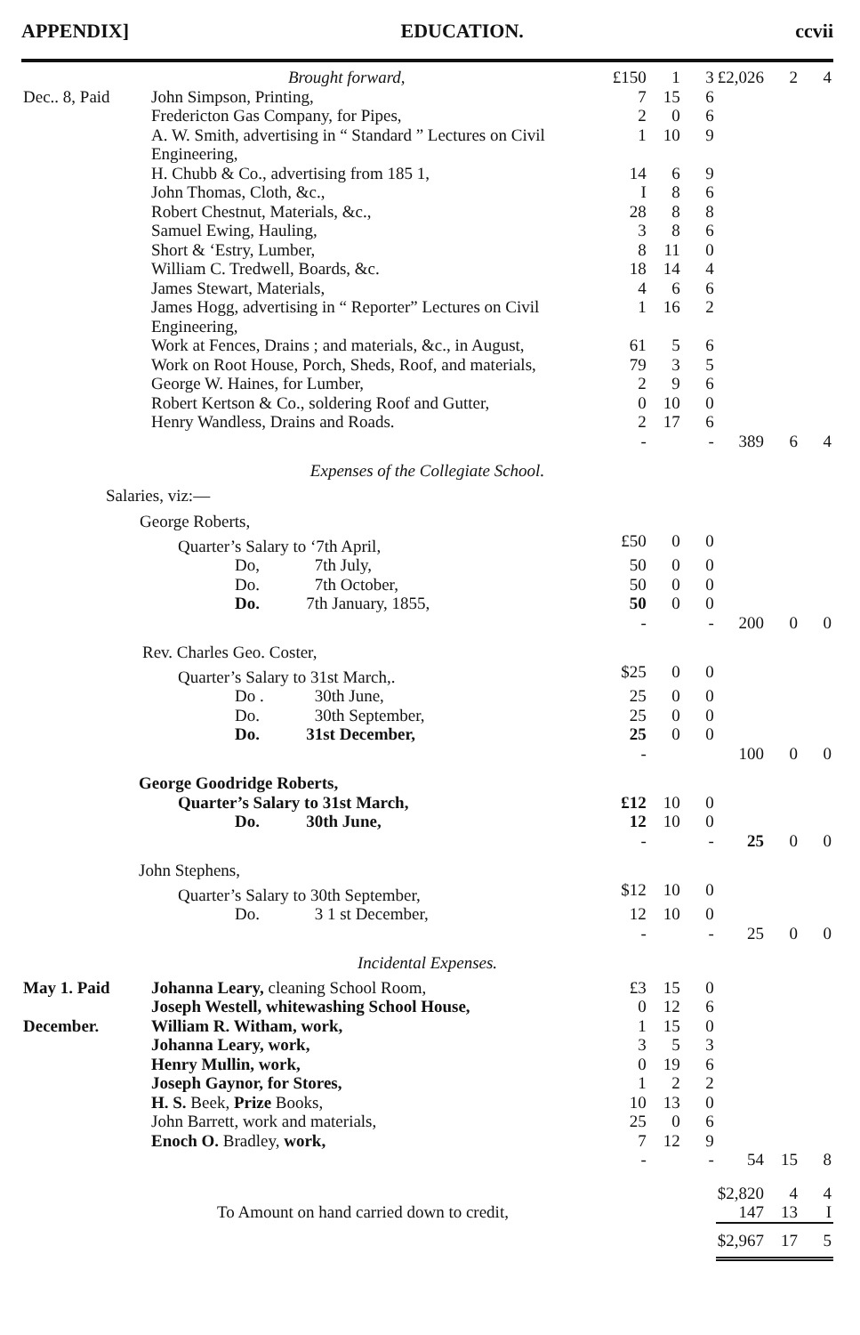APPENDIX] EDUCATION. ccvii
| Brought forward, | | £150 | 1 | 3 | £2,026 | 2 | 4 |
| Dec.. 8, Paid | John Simpson, Printing, | 7 | 15 | 6 | | | |
| | Fredericton Gas Company, for Pipes, | 2 | 0 | 6 | | | |
| | A. W. Smith, advertising in “ Standard ” Lectures on Civil Engineering, | 1 | 10 | 9 | | | |
| | H. Chubb & Co., advertising from 185 1, | 14 | 6 | 9 | | | |
| | John Thomas, Cloth, &c., | I | 8 | 6 | | | |
| | Robert Chestnut, Materials, &c., | 28 | 8 | 8 | | | |
| | Samuel Ewing, Hauling, | 3 | 8 | 6 | | | |
| | Short & ‘Estry, Lumber, | 8 | 11 | 0 | | | |
| | William C. Tredwell, Boards, &c. | 18 | 14 | 4 | | | |
| | James Stewart, Materials, | 4 | 6 | 6 | | | |
| | James Hogg, advertising in “ Reporter” Lectures on Civil Engineering, | 1 | 16 | 2 | | | |
| | Work at Fences, Drains ; and materials, &c., in August, | 61 | 5 | 6 | | | |
| | Work on Root House, Porch, Sheds, Roof, and materials, | 79 | 3 | 5 | | | |
| | George W. Haines, for Lumber, | 2 | 9 | 6 | | | |
| | Robert Kertson & Co., soldering Roof and Gutter, | 0 | 10 | 0 | | | |
| | Henry Wandless, Drains and Roads. | 2 | 17 | 6 | | | |
| | | - | | - | 389 | 6 | 4 |
| Expenses of the Collegiate School. | | | | | | | |
| Salaries, viz:— | | | | | | | |
| George Roberts, | | | | | | | |
| Quarter’s Salary to ‘7th April, | | £50 | 0 | 0 | | | |
| Do, 7th July, | | 50 | 0 | 0 | | | |
| Do. 7th October, | | 50 | 0 | 0 | | | |
| Do. 7th January, 1855, | | 50 | 0 | 0 | | | |
| | | - | | - | 200 | 0 | 0 |
| Rev. Charles Geo. Coster, | | | | | | | |
| Quarter’s Salary to 31st March,. | | $25 | 0 | 0 | | | |
| Do . 30th June, | | 25 | 0 | 0 | | | |
| Do. 30th September, | | 25 | 0 | 0 | | | |
| Do. 31st December, | | 25 | 0 | 0 | | | |
| | | - | | | 100 | 0 | 0 |
| George Goodridge Roberts, | | | | | | | |
| Quarter’s Salary to 31st March, | | £12 | 10 | 0 | | | |
| Do. 30th June, | | 12 | 10 | 0 | | | |
| | | - | | - | 25 | 0 | 0 |
| John Stephens, | | | | | | | |
| Quarter’s Salary to 30th September, | | $12 | 10 | 0 | | | |
| Do. 3 1 st December, | | 12 | 10 | 0 | | | |
| | | - | | - | 25 | 0 | 0 |
| Incidental Expenses. | | | | | | | |
| May 1. Paid | Johanna Leary, cleaning School Room, | £3 | 15 | 0 | | | |
| | Joseph Westell, whitewashing School House, | 0 | 12 | 6 | | | |
| December. | William R. Witham, work, | 1 | 15 | 0 | | | |
| | Johanna Leary, work, | 3 | 5 | 3 | | | |
| | Henry Mullin, work, | 0 | 19 | 6 | | | |
| | Joseph Gaynor, for Stores, | 1 | 2 | 2 | | | |
| | H. S. Beek, Prize Books, | 10 | 13 | 0 | | | |
| | John Barrett, work and materials, | 25 | 0 | 6 | | | |
| | Enoch O. Bradley, work, | 7 | 12 | 9 | | | |
| | | - | | - | 54 | 15 | 8 |
| | | | | | $2,820 | 4 | 4 |
| To Amount on hand carried down to credit, | | | | | 147 | 13 | I |
| | | | | | $2,967 | 17 | 5 |